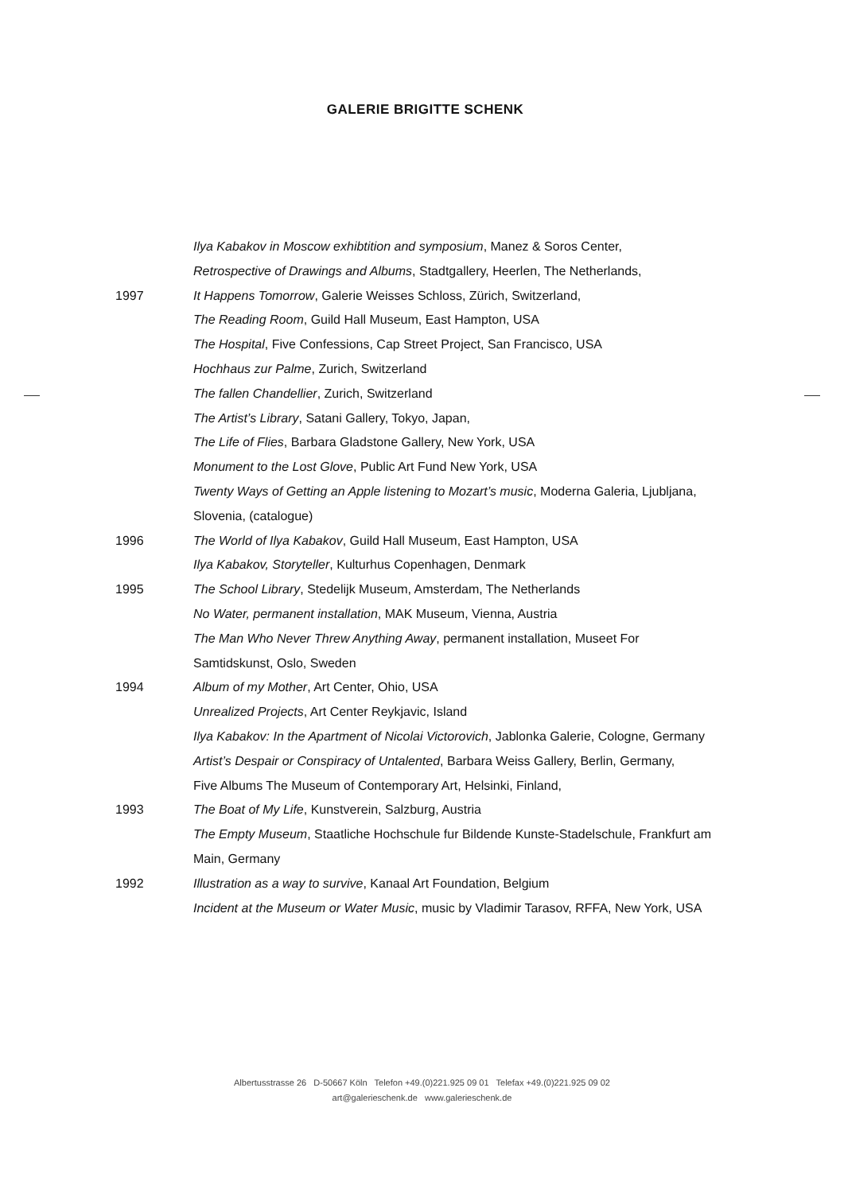GALERIE BRIGITTE SCHENK
Ilya Kabakov in Moscow exhibtition and symposium, Manez & Soros Center,
Retrospective of Drawings and Albums, Stadtgallery, Heerlen, The Netherlands,
1997 It Happens Tomorrow, Galerie Weisses Schloss, Zürich, Switzerland,
The Reading Room, Guild Hall Museum, East Hampton, USA
The Hospital, Five Confessions, Cap Street Project, San Francisco, USA
Hochhaus zur Palme, Zurich, Switzerland
The fallen Chandellier, Zurich, Switzerland
The Artist’s Library, Satani Gallery, Tokyo, Japan,
The Life of Flies, Barbara Gladstone Gallery, New York, USA
Monument to the Lost Glove, Public Art Fund New York, USA
Twenty Ways of Getting an Apple listening to Mozart’s music, Moderna Galeria, Ljubljana, Slovenia, (catalogue)
1996 The World of Ilya Kabakov, Guild Hall Museum, East Hampton, USA
Ilya Kabakov, Storyteller, Kulturhus Copenhagen, Denmark
1995 The School Library, Stedelijk Museum, Amsterdam, The Netherlands
No Water, permanent installation, MAK Museum, Vienna, Austria
The Man Who Never Threw Anything Away, permanent installation, Museet For Samtidskunst, Oslo, Sweden
1994 Album of my Mother, Art Center, Ohio, USA
Unrealized Projects, Art Center Reykjavic, Island
Ilya Kabakov: In the Apartment of Nicolai Victorovich, Jablonka Galerie, Cologne, Germany
Artist’s Despair or Conspiracy of Untalented, Barbara Weiss Gallery, Berlin, Germany,
Five Albums The Museum of Contemporary Art, Helsinki, Finland,
1993 The Boat of My Life, Kunstverein, Salzburg, Austria
The Empty Museum, Staatliche Hochschule fur Bildende Kunste-Stadelschule, Frankfurt am Main, Germany
1992 Illustration as a way to survive, Kanaal Art Foundation, Belgium
Incident at the Museum or Water Music, music by Vladimir Tarasov, RFFA, New York, USA
Albertusstrasse 26 D-50667 Köln Telefon +49.(0)221.925 09 01 Telefax +49.(0)221.925 09 02
art@galerieschenk.de www.galerieschenk.de